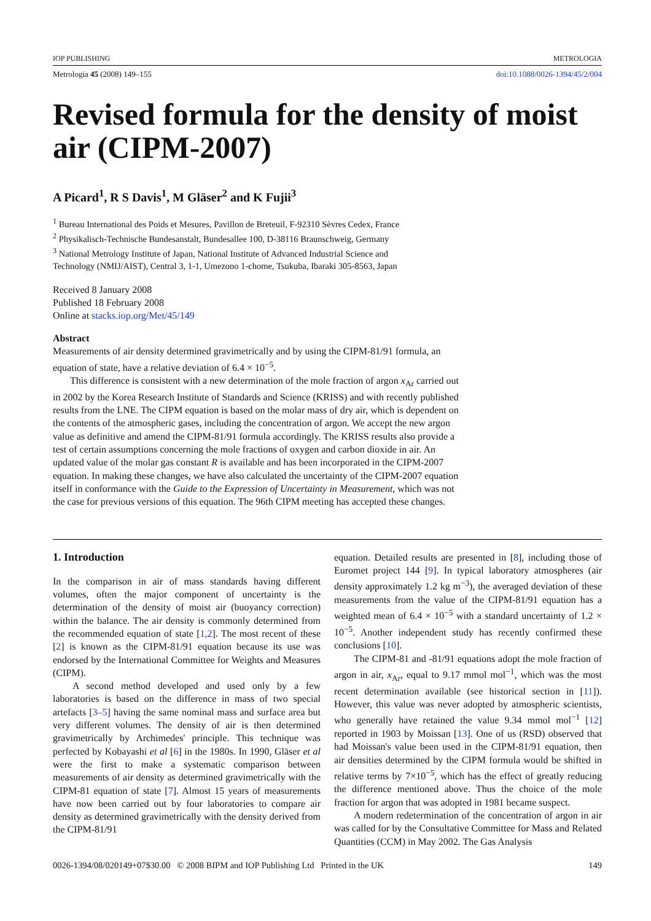IOP PUBLISHING METROLOGIA
Metrologia 45 (2008) 149–155 doi:10.1088/0026-1394/45/2/004
Revised formula for the density of moist air (CIPM-2007)
A Picard<sup>1</sup>, R S Davis<sup>1</sup>, M Gläser<sup>2</sup> and K Fujii<sup>3</sup>
<sup>1</sup> Bureau International des Poids et Mesures, Pavillon de Breteuil, F-92310 Sèvres Cedex, France
<sup>2</sup> Physikalisch-Technische Bundesanstalt, Bundesallee 100, D-38116 Braunschweig, Germany
<sup>3</sup> National Metrology Institute of Japan, National Institute of Advanced Industrial Science and
Technology (NMIJ/AIST), Central 3, 1-1, Umezono 1-chome, Tsukuba, Ibaraki 305-8563, Japan
Received 8 January 2008
Published 18 February 2008
Online at stacks.iop.org/Met/45/149
Abstract
Measurements of air density determined gravimetrically and by using the CIPM-81/91 formula, an equation of state, have a relative deviation of 6.4 × 10<sup>−5</sup>.
This difference is consistent with a new determination of the mole fraction of argon x<sub>Ar</sub> carried out in 2002 by the Korea Research Institute of Standards and Science (KRISS) and with recently published results from the LNE. The CIPM equation is based on the molar mass of dry air, which is dependent on the contents of the atmospheric gases, including the concentration of argon. We accept the new argon value as definitive and amend the CIPM-81/91 formula accordingly. The KRISS results also provide a test of certain assumptions concerning the mole fractions of oxygen and carbon dioxide in air. An updated value of the molar gas constant R is available and has been incorporated in the CIPM-2007 equation. In making these changes, we have also calculated the uncertainty of the CIPM-2007 equation itself in conformance with the Guide to the Expression of Uncertainty in Measurement, which was not the case for previous versions of this equation. The 96th CIPM meeting has accepted these changes.
1. Introduction
In the comparison in air of mass standards having different volumes, often the major component of uncertainty is the determination of the density of moist air (buoyancy correction) within the balance. The air density is commonly determined from the recommended equation of state [1,2]. The most recent of these [2] is known as the CIPM-81/91 equation because its use was endorsed by the International Committee for Weights and Measures (CIPM).
A second method developed and used only by a few laboratories is based on the difference in mass of two special artefacts [3–5] having the same nominal mass and surface area but very different volumes. The density of air is then determined gravimetrically by Archimedes' principle. This technique was perfected by Kobayashi et al [6] in the 1980s. In 1990, Gläser et al were the first to make a systematic comparison between measurements of air density as determined gravimetrically with the CIPM-81 equation of state [7]. Almost 15 years of measurements have now been carried out by four laboratories to compare air density as determined gravimetrically with the density derived from the CIPM-81/91
equation. Detailed results are presented in [8], including those of Euromet project 144 [9]. In typical laboratory atmospheres (air density approximately 1.2 kg m<sup>−3</sup>), the averaged deviation of these measurements from the value of the CIPM-81/91 equation has a weighted mean of 6.4 × 10<sup>−5</sup> with a standard uncertainty of 1.2 × 10<sup>−5</sup>. Another independent study has recently confirmed these conclusions [10].
The CIPM-81 and -81/91 equations adopt the mole fraction of argon in air, x<sub>Ar</sub>, equal to 9.17 mmol mol<sup>−1</sup>, which was the most recent determination available (see historical section in [11]). However, this value was never adopted by atmospheric scientists, who generally have retained the value 9.34 mmol mol<sup>−1</sup> [12] reported in 1903 by Moissan [13]. One of us (RSD) observed that had Moissan's value been used in the CIPM-81/91 equation, then air densities determined by the CIPM formula would be shifted in relative terms by 7×10<sup>−5</sup>, which has the effect of greatly reducing the difference mentioned above. Thus the choice of the mole fraction for argon that was adopted in 1981 became suspect.
A modern redetermination of the concentration of argon in air was called for by the Consultative Committee for Mass and Related Quantities (CCM) in May 2002. The Gas Analysis
0026-1394/08/020149+07$30.00 © 2008 BIPM and IOP Publishing Ltd Printed in the UK 149